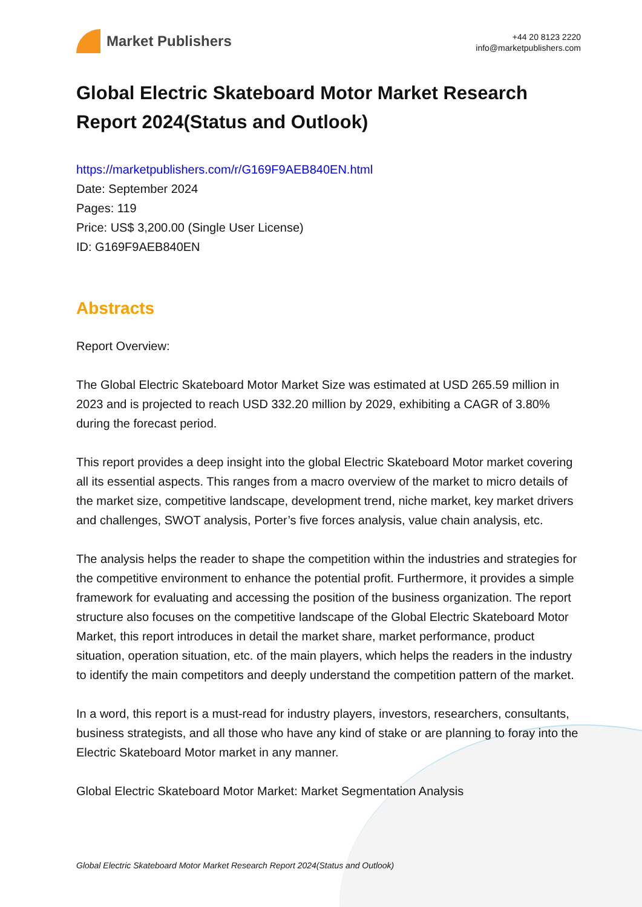Market Publishers
+44 20 8123 2220
info@marketpublishers.com
Global Electric Skateboard Motor Market Research Report 2024(Status and Outlook)
https://marketpublishers.com/r/G169F9AEB840EN.html
Date: September 2024
Pages: 119
Price: US$ 3,200.00 (Single User License)
ID: G169F9AEB840EN
Abstracts
Report Overview:
The Global Electric Skateboard Motor Market Size was estimated at USD 265.59 million in 2023 and is projected to reach USD 332.20 million by 2029, exhibiting a CAGR of 3.80% during the forecast period.
This report provides a deep insight into the global Electric Skateboard Motor market covering all its essential aspects. This ranges from a macro overview of the market to micro details of the market size, competitive landscape, development trend, niche market, key market drivers and challenges, SWOT analysis, Porter’s five forces analysis, value chain analysis, etc.
The analysis helps the reader to shape the competition within the industries and strategies for the competitive environment to enhance the potential profit. Furthermore, it provides a simple framework for evaluating and accessing the position of the business organization. The report structure also focuses on the competitive landscape of the Global Electric Skateboard Motor Market, this report introduces in detail the market share, market performance, product situation, operation situation, etc. of the main players, which helps the readers in the industry to identify the main competitors and deeply understand the competition pattern of the market.
In a word, this report is a must-read for industry players, investors, researchers, consultants, business strategists, and all those who have any kind of stake or are planning to foray into the Electric Skateboard Motor market in any manner.
Global Electric Skateboard Motor Market: Market Segmentation Analysis
Global Electric Skateboard Motor Market Research Report 2024(Status and Outlook)